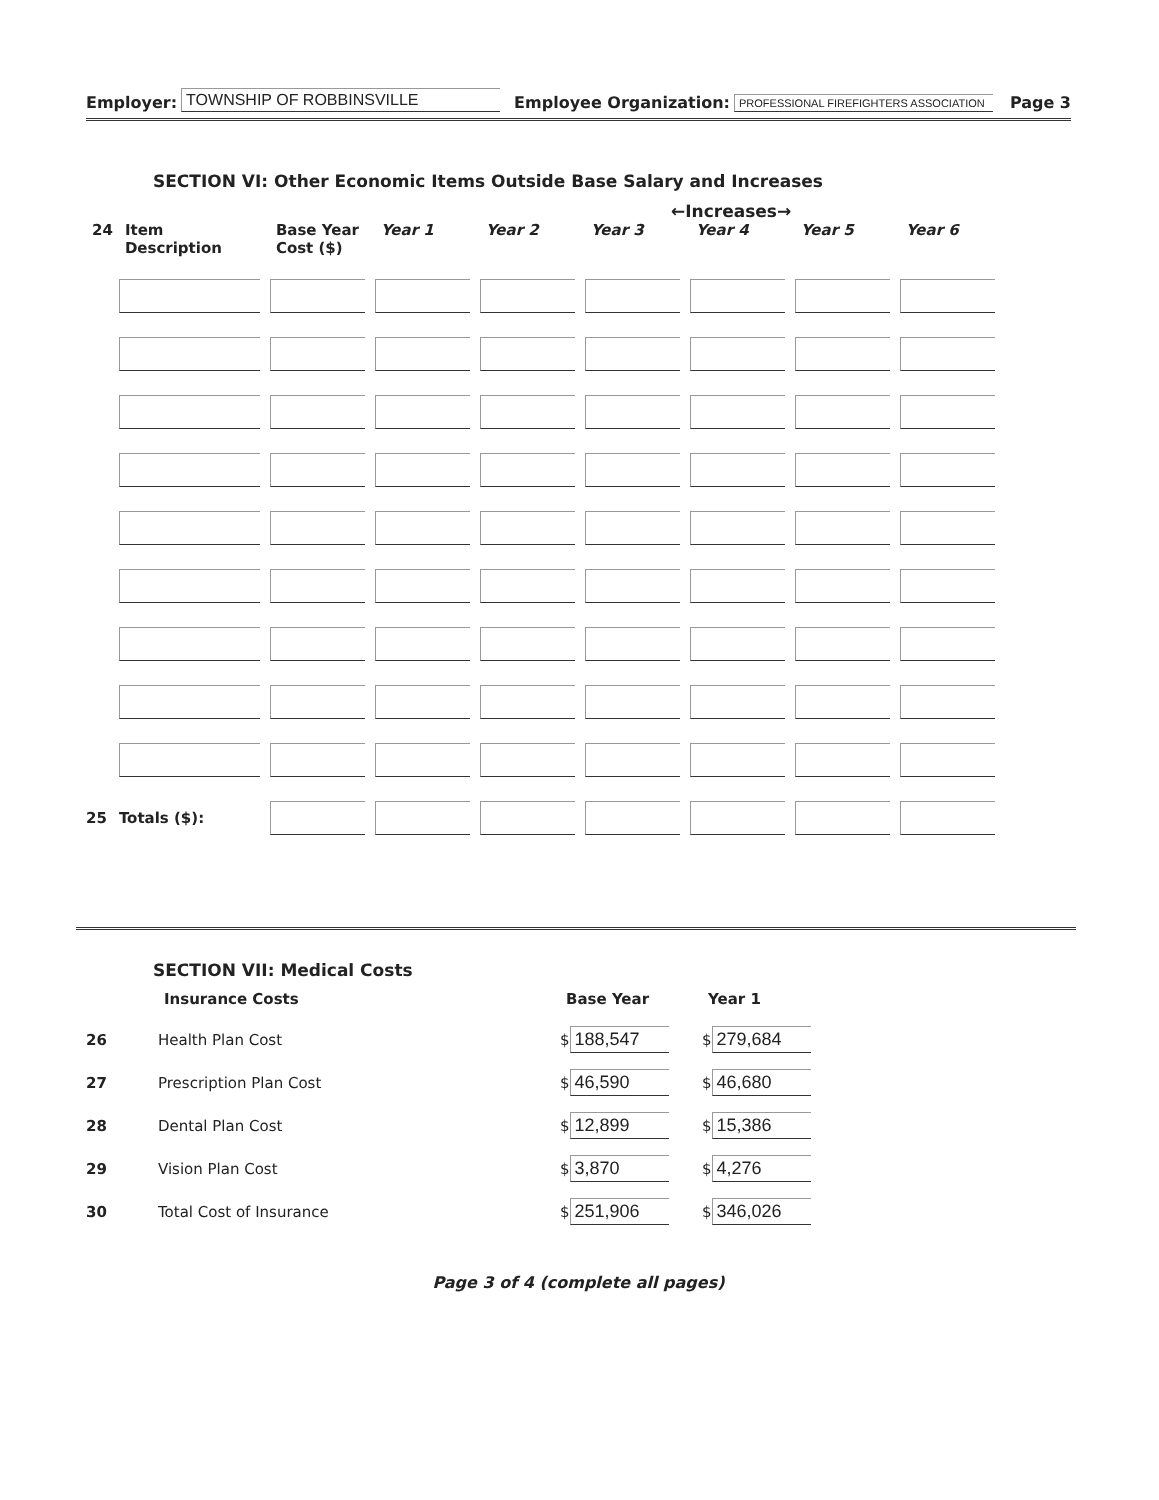Employer: TOWNSHIP OF ROBBINSVILLE Employee Organization: PROFESSIONAL FIREFIGHTERS ASSOCIATION Page 3
SECTION VI: Other Economic Items Outside Base Salary and Increases
←Increases→
| 24 | Item Description | Base Year Cost ($) | Year 1 | Year 2 | Year 3 | Year 4 | Year 5 | Year 6 |
| --- | --- | --- | --- | --- | --- | --- | --- | --- |
| 25 | Totals ($): | | | | | | | |
SECTION VII: Medical Costs
| | Insurance Costs | Base Year | Year 1 |
| --- | --- | --- | --- |
| 26 | Health Plan Cost | $ 188,547 | $ 279,684 |
| 27 | Prescription Plan Cost | $ 46,590 | $ 46,680 |
| 28 | Dental Plan Cost | $ 12,899 | $ 15,386 |
| 29 | Vision Plan Cost | $ 3,870 | $ 4,276 |
| 30 | Total Cost of Insurance | $ 251,906 | $ 346,026 |
Page 3 of 4 (complete all pages)